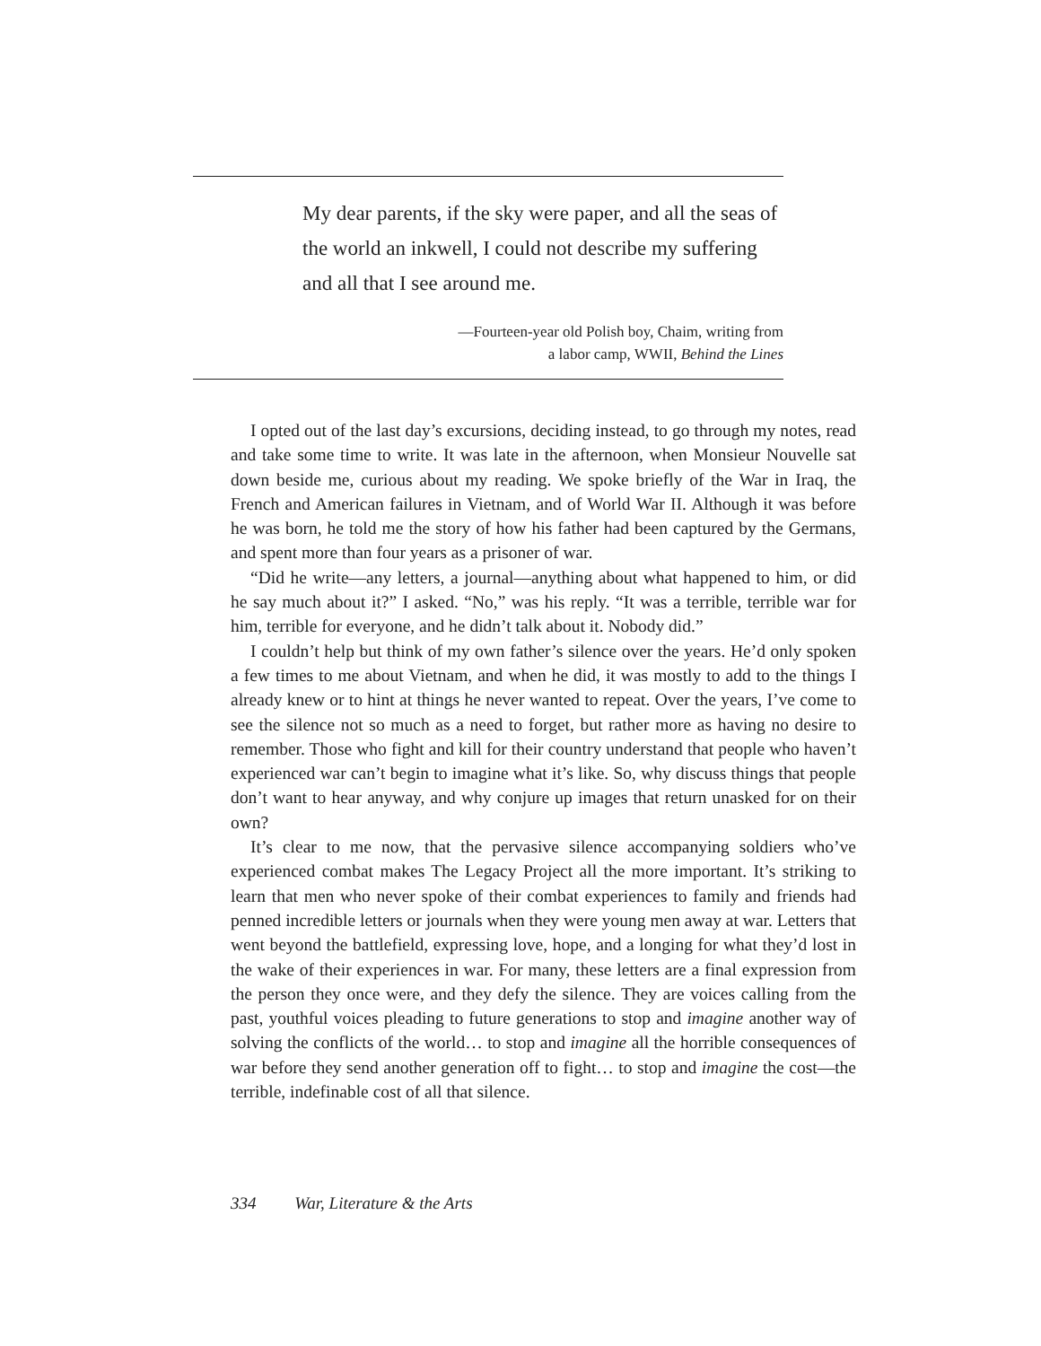My dear parents, if the sky were paper, and all the seas of the world an inkwell, I could not describe my suffering and all that I see around me.
—Fourteen-year old Polish boy, Chaim, writing from
a labor camp, WWII, Behind the Lines
I opted out of the last day’s excursions, deciding instead, to go through my notes, read and take some time to write. It was late in the afternoon, when Monsieur Nouvelle sat down beside me, curious about my reading. We spoke briefly of the War in Iraq, the French and American failures in Vietnam, and of World War II. Although it was before he was born, he told me the story of how his father had been captured by the Germans, and spent more than four years as a prisoner of war.
“Did he write—any letters, a journal—anything about what happened to him, or did he say much about it?” I asked. “No,” was his reply. “It was a terrible, terrible war for him, terrible for everyone, and he didn’t talk about it. Nobody did.”
I couldn’t help but think of my own father’s silence over the years. He’d only spoken a few times to me about Vietnam, and when he did, it was mostly to add to the things I already knew or to hint at things he never wanted to repeat. Over the years, I’ve come to see the silence not so much as a need to forget, but rather more as having no desire to remember. Those who fight and kill for their country understand that people who haven’t experienced war can’t begin to imagine what it’s like. So, why discuss things that people don’t want to hear anyway, and why conjure up images that return unasked for on their own?
It’s clear to me now, that the pervasive silence accompanying soldiers who’ve experienced combat makes The Legacy Project all the more important. It’s striking to learn that men who never spoke of their combat experiences to family and friends had penned incredible letters or journals when they were young men away at war. Letters that went beyond the battlefield, expressing love, hope, and a longing for what they’d lost in the wake of their experiences in war. For many, these letters are a final expression from the person they once were, and they defy the silence. They are voices calling from the past, youthful voices pleading to future generations to stop and imagine another way of solving the conflicts of the world… to stop and imagine all the horrible consequences of war before they send another generation off to fight… to stop and imagine the cost—the terrible, indefinable cost of all that silence.
334 War, Literature & the Arts